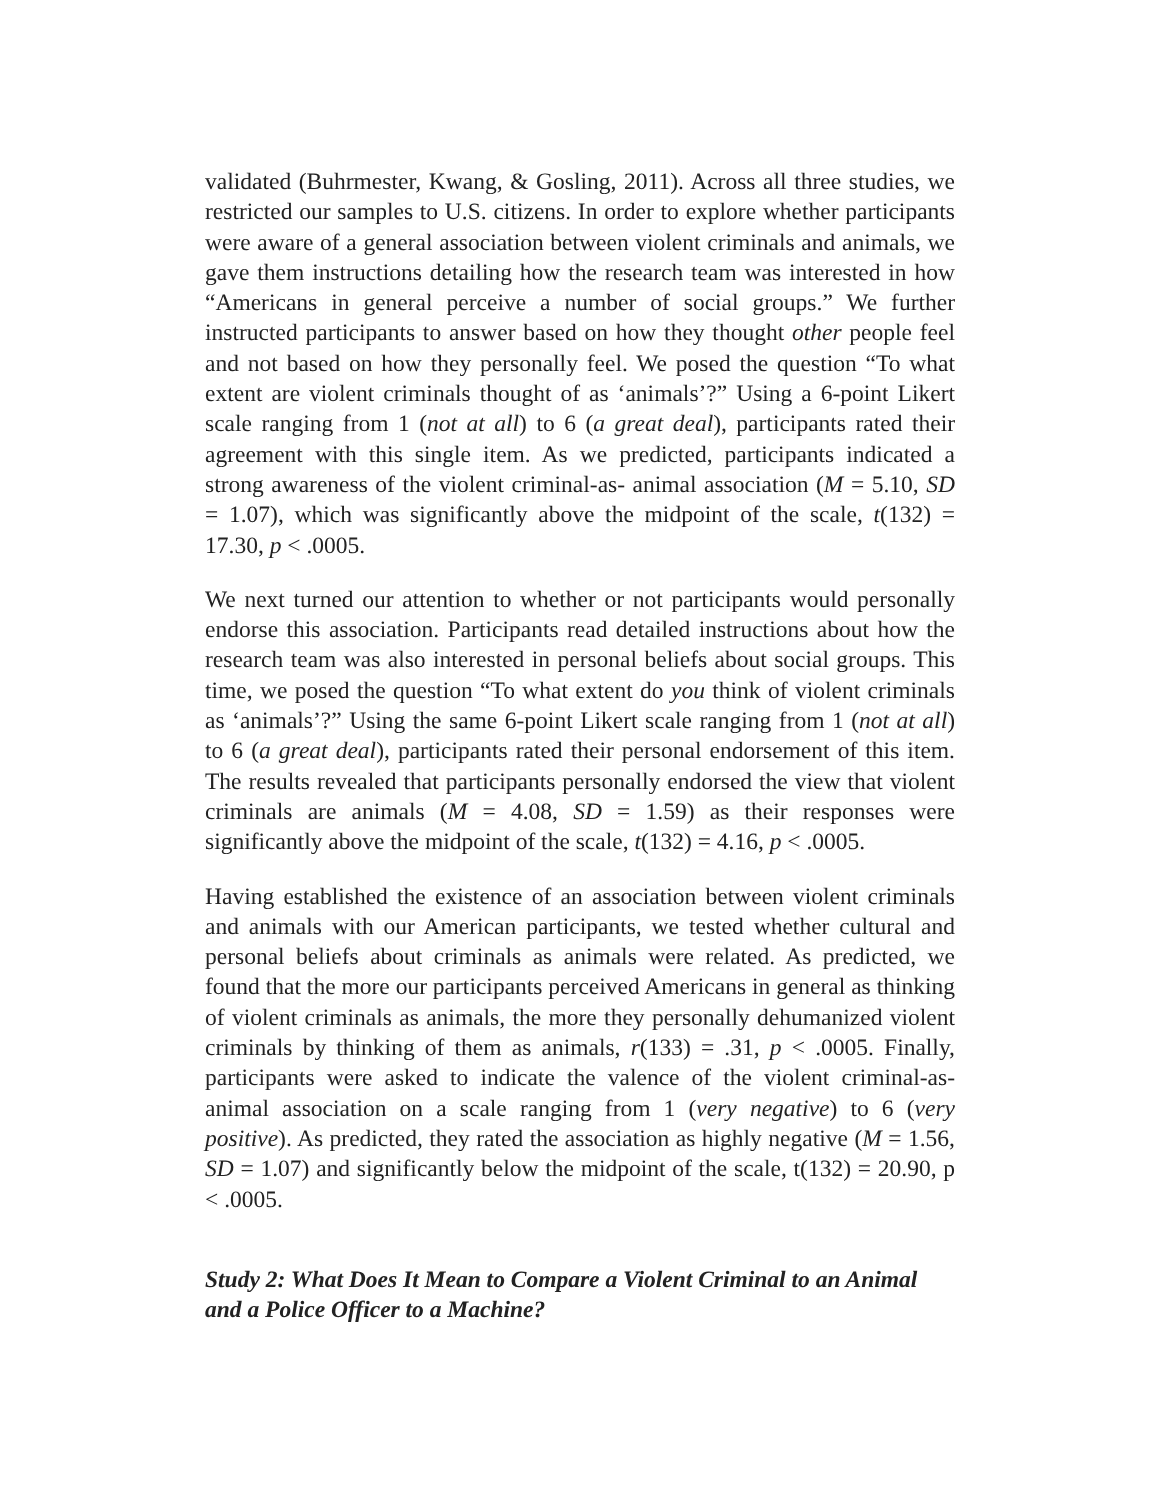validated (Buhrmester, Kwang, & Gosling, 2011). Across all three studies, we restricted our samples to U.S. citizens. In order to explore whether participants were aware of a general association between violent criminals and animals, we gave them instructions detailing how the research team was interested in how “Americans in general perceive a number of social groups.” We further instructed participants to answer based on how they thought other people feel and not based on how they personally feel. We posed the question “To what extent are violent criminals thought of as ‘animals’?” Using a 6-point Likert scale ranging from 1 (not at all) to 6 (a great deal), participants rated their agreement with this single item. As we predicted, participants indicated a strong awareness of the violent criminal-as- animal association (M = 5.10, SD = 1.07), which was significantly above the midpoint of the scale, t(132) = 17.30, p < .0005.
We next turned our attention to whether or not participants would personally endorse this association. Participants read detailed instructions about how the research team was also interested in personal beliefs about social groups. This time, we posed the question “To what extent do you think of violent criminals as ‘animals’?” Using the same 6-point Likert scale ranging from 1 (not at all) to 6 (a great deal), participants rated their personal endorsement of this item. The results revealed that participants personally endorsed the view that violent criminals are animals (M = 4.08, SD = 1.59) as their responses were significantly above the midpoint of the scale, t(132) = 4.16, p < .0005.
Having established the existence of an association between violent criminals and animals with our American participants, we tested whether cultural and personal beliefs about criminals as animals were related. As predicted, we found that the more our participants perceived Americans in general as thinking of violent criminals as animals, the more they personally dehumanized violent criminals by thinking of them as animals, r(133) = .31, p < .0005. Finally, participants were asked to indicate the valence of the violent criminal-as-animal association on a scale ranging from 1 (very negative) to 6 (very positive). As predicted, they rated the association as highly negative (M = 1.56, SD = 1.07) and significantly below the midpoint of the scale, t(132) = 20.90, p < .0005.
Study 2: What Does It Mean to Compare a Violent Criminal to an Animal and a Police Officer to a Machine?